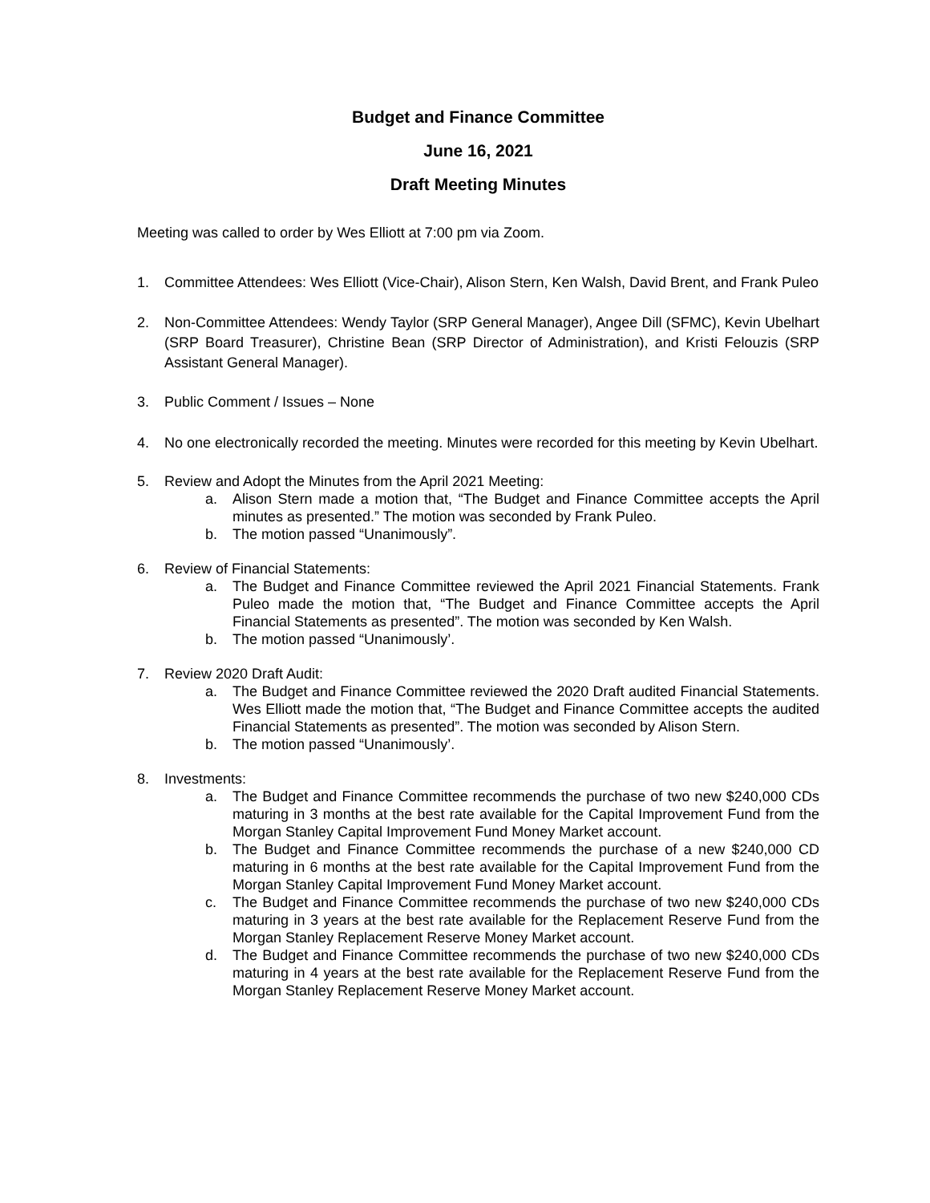Budget and Finance Committee
June 16, 2021
Draft Meeting Minutes
Meeting was called to order by Wes Elliott at 7:00 pm via Zoom.
1. Committee Attendees: Wes Elliott (Vice-Chair), Alison Stern, Ken Walsh, David Brent, and Frank Puleo
2. Non-Committee Attendees: Wendy Taylor (SRP General Manager), Angee Dill (SFMC), Kevin Ubelhart (SRP Board Treasurer), Christine Bean (SRP Director of Administration), and Kristi Felouzis (SRP Assistant General Manager).
3. Public Comment / Issues – None
4. No one electronically recorded the meeting. Minutes were recorded for this meeting by Kevin Ubelhart.
5. Review and Adopt the Minutes from the April 2021 Meeting:
a. Alison Stern made a motion that, “The Budget and Finance Committee accepts the April minutes as presented.” The motion was seconded by Frank Puleo.
b. The motion passed “Unanimously”.
6. Review of Financial Statements:
a. The Budget and Finance Committee reviewed the April 2021 Financial Statements. Frank Puleo made the motion that, “The Budget and Finance Committee accepts the April Financial Statements as presented”. The motion was seconded by Ken Walsh.
b. The motion passed “Unanimously’.
7. Review 2020 Draft Audit:
a. The Budget and Finance Committee reviewed the 2020 Draft audited Financial Statements. Wes Elliott made the motion that, “The Budget and Finance Committee accepts the audited Financial Statements as presented”. The motion was seconded by Alison Stern.
b. The motion passed “Unanimously’.
8. Investments:
a. The Budget and Finance Committee recommends the purchase of two new $240,000 CDs maturing in 3 months at the best rate available for the Capital Improvement Fund from the Morgan Stanley Capital Improvement Fund Money Market account.
b. The Budget and Finance Committee recommends the purchase of a new $240,000 CD maturing in 6 months at the best rate available for the Capital Improvement Fund from the Morgan Stanley Capital Improvement Fund Money Market account.
c. The Budget and Finance Committee recommends the purchase of two new $240,000 CDs maturing in 3 years at the best rate available for the Replacement Reserve Fund from the Morgan Stanley Replacement Reserve Money Market account.
d. The Budget and Finance Committee recommends the purchase of two new $240,000 CDs maturing in 4 years at the best rate available for the Replacement Reserve Fund from the Morgan Stanley Replacement Reserve Money Market account.